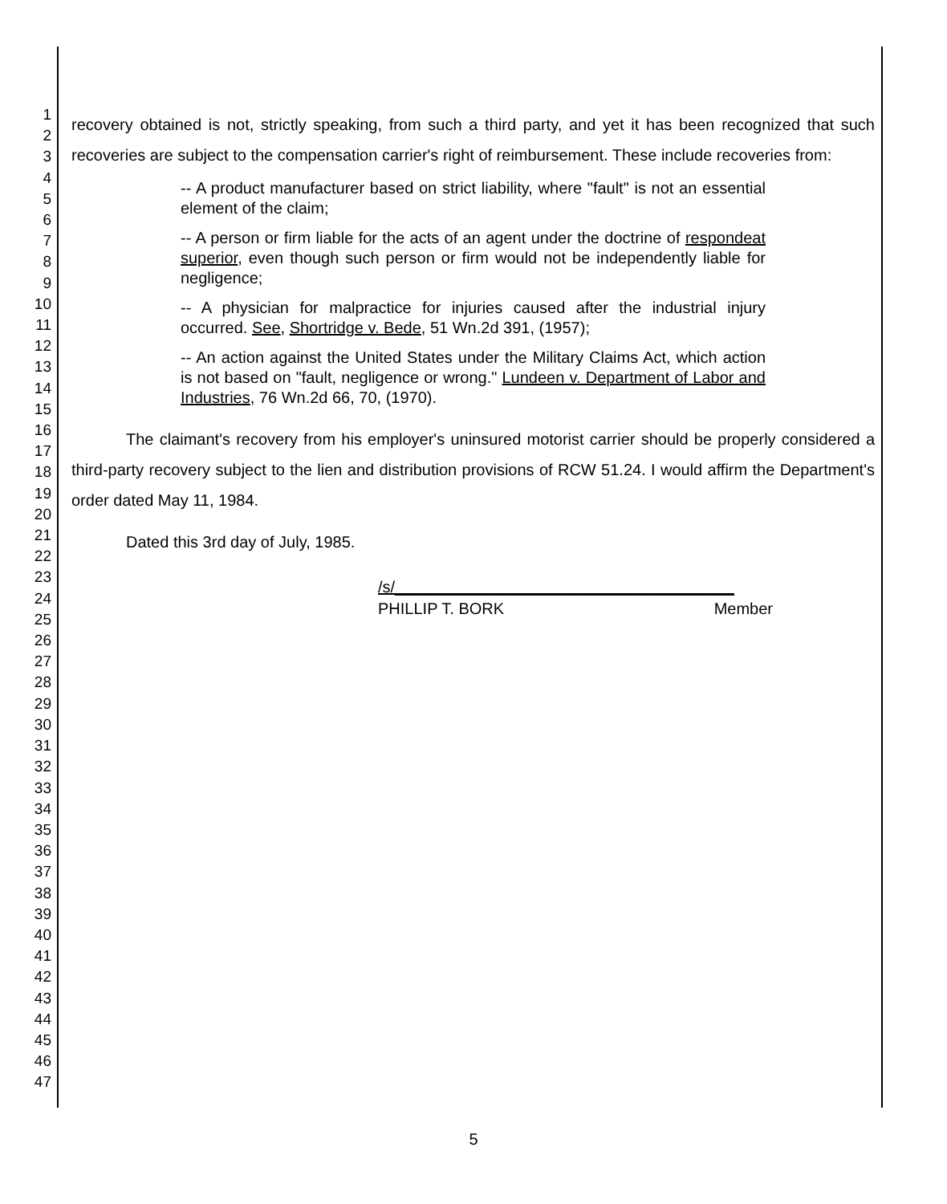1
2
3
4
5
6
7
8
9
10
11
12
13
14
15
16
17
18
19
20
21
22
23
24
25
26
27
28
29
30
31
32
33
34
35
36
37
38
39
40
41
42
43
44
45
46
47
recovery obtained is not, strictly speaking, from such a third party, and yet it has been recognized that such recoveries are subject to the compensation carrier's right of reimbursement. These include recoveries from:
-- A product manufacturer based on strict liability, where "fault" is not an essential element of the claim;
-- A person or firm liable for the acts of an agent under the doctrine of respondeat superior, even though such person or firm would not be independently liable for negligence;
-- A physician for malpractice for injuries caused after the industrial injury occurred. See, Shortridge v. Bede, 51 Wn.2d 391, (1957);
-- An action against the United States under the Military Claims Act, which action is not based on "fault, negligence or wrong." Lundeen v. Department of Labor and Industries, 76 Wn.2d 66, 70, (1970).
The claimant's recovery from his employer's uninsured motorist carrier should be properly considered a third-party recovery subject to the lien and distribution provisions of RCW 51.24. I would affirm the Department's order dated May 11, 1984.
Dated this 3rd day of July, 1985.
/s/______________________________________
PHILLIP T. BORK Member
5